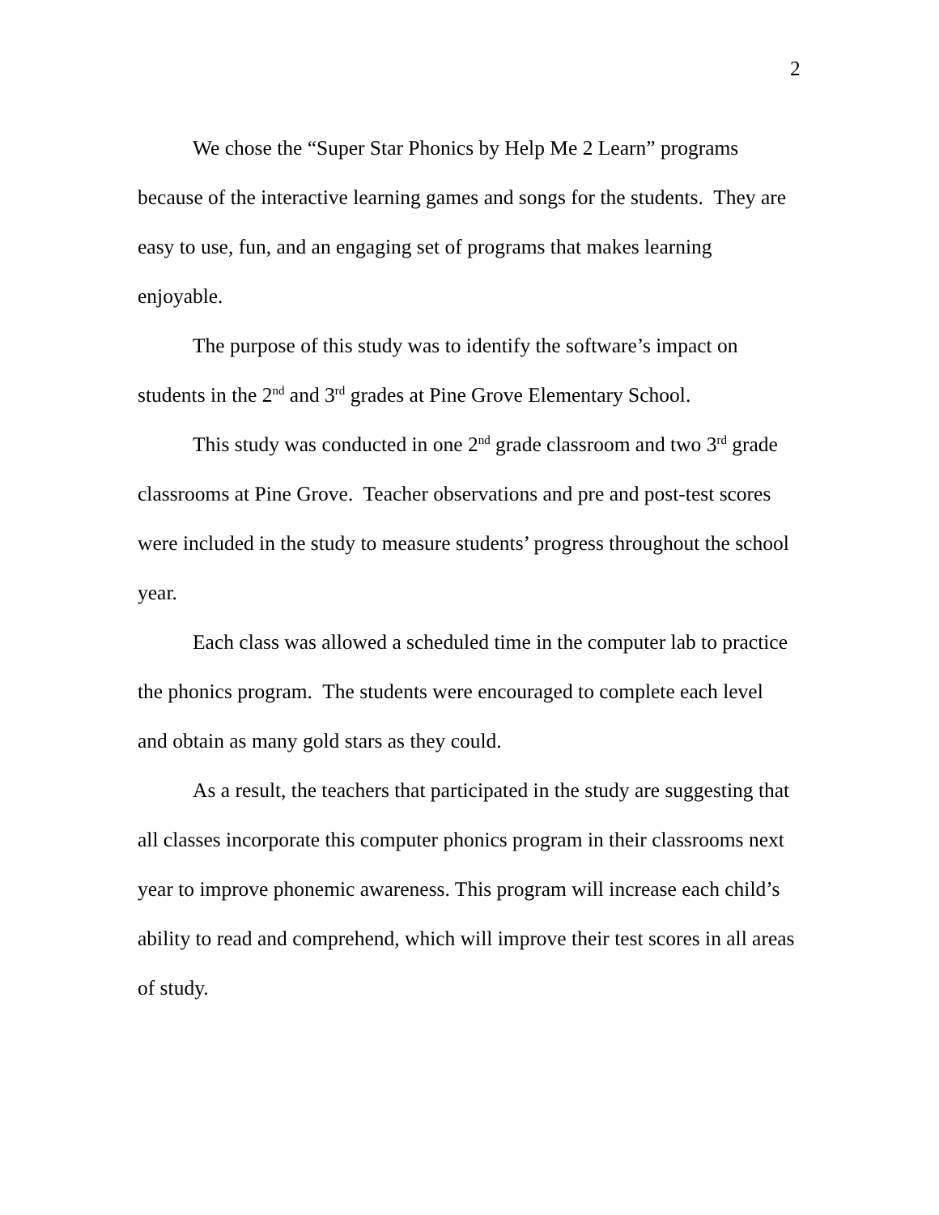2
We chose the “Super Star Phonics by Help Me 2 Learn” programs because of the interactive learning games and songs for the students. They are easy to use, fun, and an engaging set of programs that makes learning enjoyable.
The purpose of this study was to identify the software’s impact on students in the 2<sup>nd</sup> and 3<sup>rd</sup> grades at Pine Grove Elementary School.
This study was conducted in one 2<sup>nd</sup> grade classroom and two 3<sup>rd</sup> grade classrooms at Pine Grove. Teacher observations and pre and post-test scores were included in the study to measure students’ progress throughout the school year.
Each class was allowed a scheduled time in the computer lab to practice the phonics program. The students were encouraged to complete each level and obtain as many gold stars as they could.
As a result, the teachers that participated in the study are suggesting that all classes incorporate this computer phonics program in their classrooms next year to improve phonemic awareness. This program will increase each child’s ability to read and comprehend, which will improve their test scores in all areas of study.